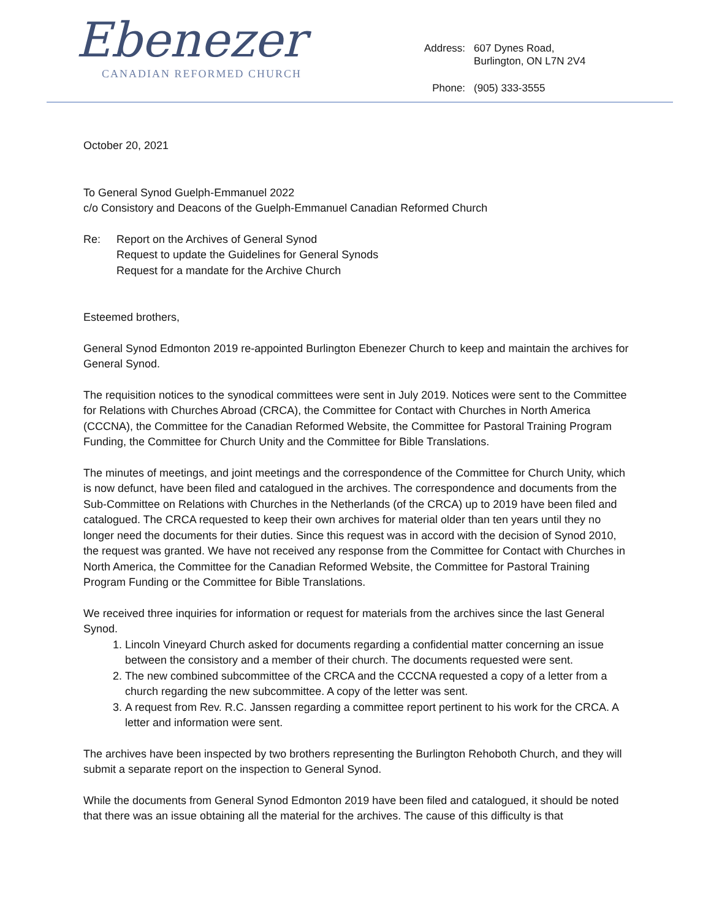Ebenezer
CANADIAN REFORMED CHURCH
| Address: | 607 Dynes Road, Burlington, ON L7N 2V4 |
| Phone: | (905) 333-3555 |
October 20, 2021
To General Synod Guelph-Emmanuel 2022
c/o Consistory and Deacons of the Guelph-Emmanuel Canadian Reformed Church
Re: Report on the Archives of General Synod
Request to update the Guidelines for General Synods
Request for a mandate for the Archive Church
Esteemed brothers,
General Synod Edmonton 2019 re-appointed Burlington Ebenezer Church to keep and maintain the archives for General Synod.
The requisition notices to the synodical committees were sent in July 2019. Notices were sent to the Committee for Relations with Churches Abroad (CRCA), the Committee for Contact with Churches in North America (CCCNA), the Committee for the Canadian Reformed Website, the Committee for Pastoral Training Program Funding, the Committee for Church Unity and the Committee for Bible Translations.
The minutes of meetings, and joint meetings and the correspondence of the Committee for Church Unity, which is now defunct, have been filed and catalogued in the archives. The correspondence and documents from the Sub-Committee on Relations with Churches in the Netherlands (of the CRCA) up to 2019 have been filed and catalogued. The CRCA requested to keep their own archives for material older than ten years until they no longer need the documents for their duties. Since this request was in accord with the decision of Synod 2010, the request was granted. We have not received any response from the Committee for Contact with Churches in North America, the Committee for the Canadian Reformed Website, the Committee for Pastoral Training Program Funding or the Committee for Bible Translations.
We received three inquiries for information or request for materials from the archives since the last General Synod.
1. Lincoln Vineyard Church asked for documents regarding a confidential matter concerning an issue between the consistory and a member of their church. The documents requested were sent.
2. The new combined subcommittee of the CRCA and the CCCNA requested a copy of a letter from a church regarding the new subcommittee. A copy of the letter was sent.
3. A request from Rev. R.C. Janssen regarding a committee report pertinent to his work for the CRCA. A letter and information were sent.
The archives have been inspected by two brothers representing the Burlington Rehoboth Church, and they will submit a separate report on the inspection to General Synod.
While the documents from General Synod Edmonton 2019 have been filed and catalogued, it should be noted that there was an issue obtaining all the material for the archives. The cause of this difficulty is that